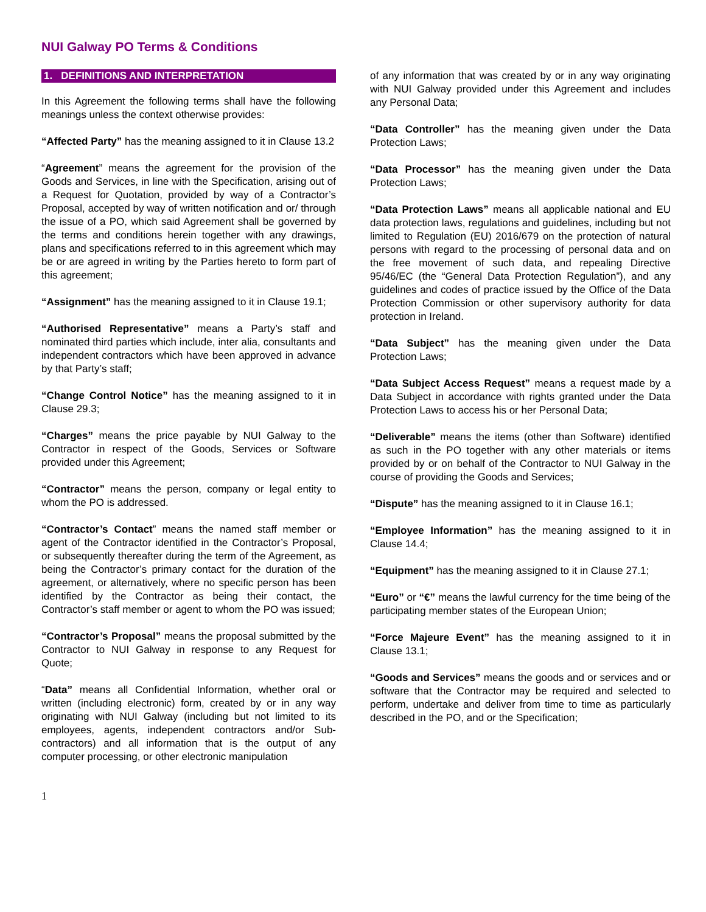NUI Galway PO Terms & Conditions
1. DEFINITIONS AND INTERPRETATION
In this Agreement the following terms shall have the following meanings unless the context otherwise provides:
“Affected Party” has the meaning assigned to it in Clause 13.2
“Agreement” means the agreement for the provision of the Goods and Services, in line with the Specification, arising out of a Request for Quotation, provided by way of a Contractor’s Proposal, accepted by way of written notification and or/ through the issue of a PO, which said Agreement shall be governed by the terms and conditions herein together with any drawings, plans and specifications referred to in this agreement which may be or are agreed in writing by the Parties hereto to form part of this agreement;
“Assignment” has the meaning assigned to it in Clause 19.1;
“Authorised Representative” means a Party’s staff and nominated third parties which include, inter alia, consultants and independent contractors which have been approved in advance by that Party’s staff;
“Change Control Notice” has the meaning assigned to it in Clause 29.3;
“Charges” means the price payable by NUI Galway to the Contractor in respect of the Goods, Services or Software provided under this Agreement;
“Contractor” means the person, company or legal entity to whom the PO is addressed.
“Contractor’s Contact” means the named staff member or agent of the Contractor identified in the Contractor’s Proposal, or subsequently thereafter during the term of the Agreement, as being the Contractor’s primary contact for the duration of the agreement, or alternatively, where no specific person has been identified by the Contractor as being their contact, the Contractor’s staff member or agent to whom the PO was issued;
“Contractor’s Proposal” means the proposal submitted by the Contractor to NUI Galway in response to any Request for Quote;
“Data” means all Confidential Information, whether oral or written (including electronic) form, created by or in any way originating with NUI Galway (including but not limited to its employees, agents, independent contractors and/or Sub-contractors) and all information that is the output of any computer processing, or other electronic manipulation
of any information that was created by or in any way originating with NUI Galway provided under this Agreement and includes any Personal Data;
“Data Controller” has the meaning given under the Data Protection Laws;
“Data Processor” has the meaning given under the Data Protection Laws;
“Data Protection Laws” means all applicable national and EU data protection laws, regulations and guidelines, including but not limited to Regulation (EU) 2016/679 on the protection of natural persons with regard to the processing of personal data and on the free movement of such data, and repealing Directive 95/46/EC (the “General Data Protection Regulation”), and any guidelines and codes of practice issued by the Office of the Data Protection Commission or other supervisory authority for data protection in Ireland.
“Data Subject” has the meaning given under the Data Protection Laws;
“Data Subject Access Request” means a request made by a Data Subject in accordance with rights granted under the Data Protection Laws to access his or her Personal Data;
“Deliverable” means the items (other than Software) identified as such in the PO together with any other materials or items provided by or on behalf of the Contractor to NUI Galway in the course of providing the Goods and Services;
“Dispute” has the meaning assigned to it in Clause 16.1;
“Employee Information” has the meaning assigned to it in Clause 14.4;
“Equipment” has the meaning assigned to it in Clause 27.1;
“Euro” or “€” means the lawful currency for the time being of the participating member states of the European Union;
“Force Majeure Event” has the meaning assigned to it in Clause 13.1;
“Goods and Services” means the goods and or services and or software that the Contractor may be required and selected to perform, undertake and deliver from time to time as particularly described in the PO, and or the Specification;
1